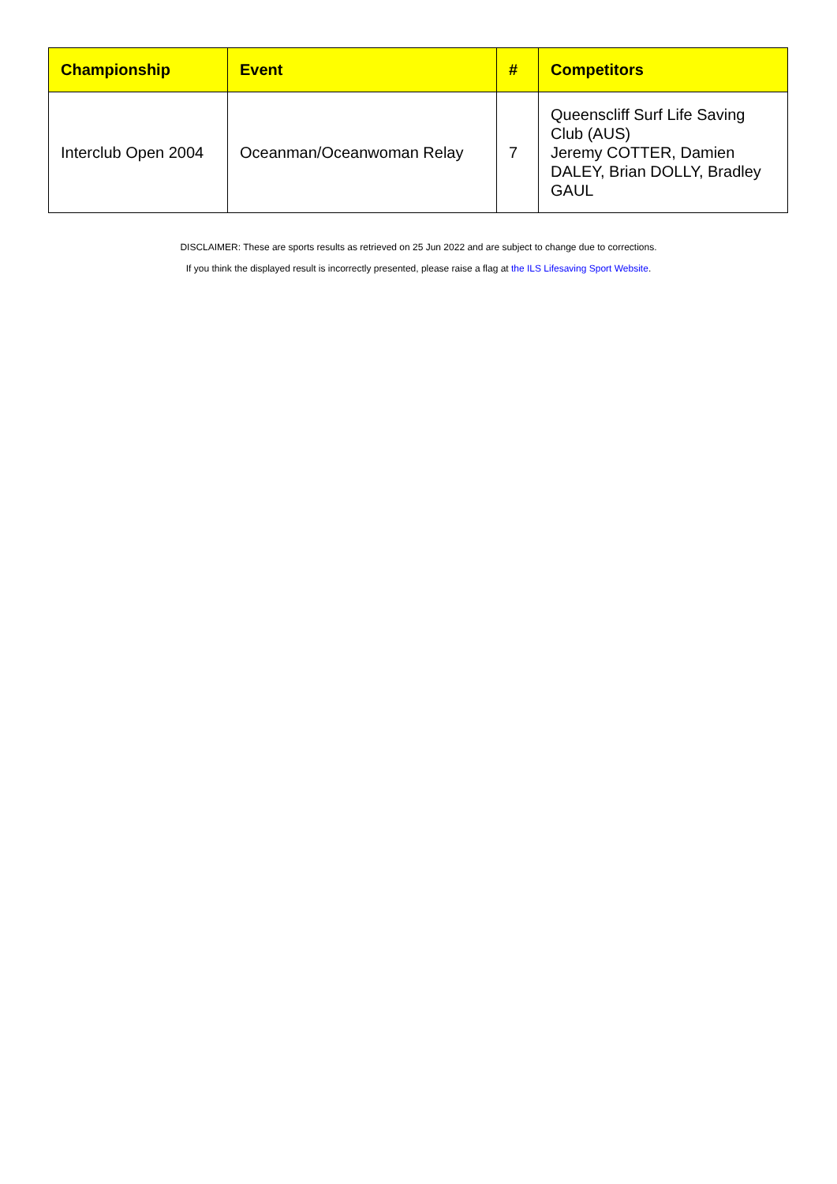| Championship | Event | # | Competitors |
| --- | --- | --- | --- |
| Interclub Open 2004 | Oceanman/Oceanwoman Relay | 7 | Queenscliff Surf Life Saving Club (AUS) Jeremy COTTER, Damien DALEY, Brian DOLLY, Bradley GAUL |
DISCLAIMER: These are sports results as retrieved on 25 Jun 2022 and are subject to change due to corrections.
If you think the displayed result is incorrectly presented, please raise a flag at the ILS Lifesaving Sport Website.